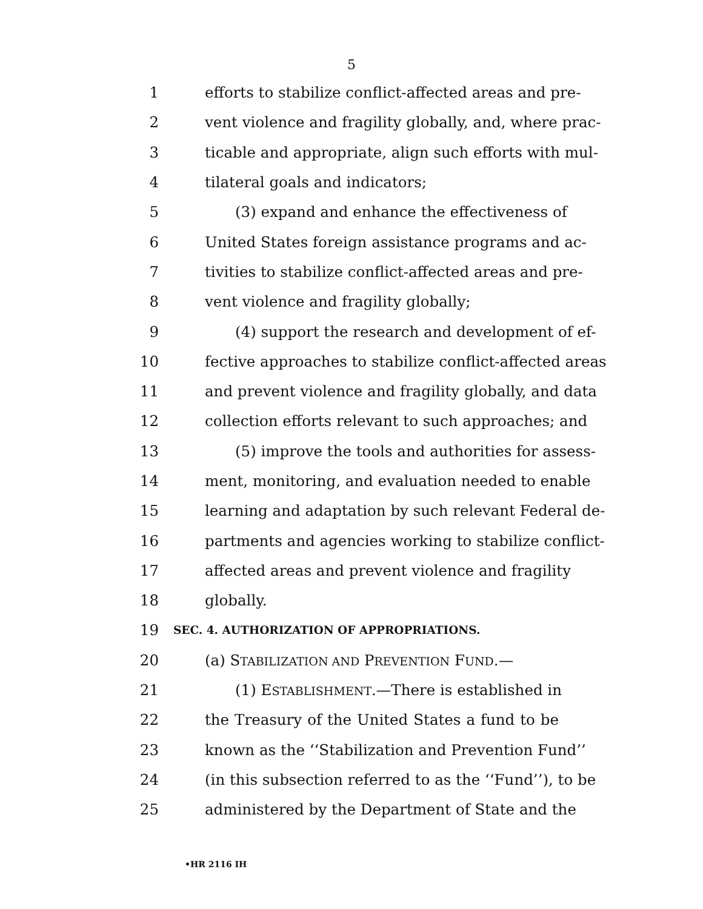5
1 efforts to stabilize conflict-affected areas and pre-
2 vent violence and fragility globally, and, where prac-
3 ticable and appropriate, align such efforts with mul-
4 tilateral goals and indicators;
5 (3) expand and enhance the effectiveness of
6 United States foreign assistance programs and ac-
7 tivities to stabilize conflict-affected areas and pre-
8 vent violence and fragility globally;
9 (4) support the research and development of ef-
10 fective approaches to stabilize conflict-affected areas
11 and prevent violence and fragility globally, and data
12 collection efforts relevant to such approaches; and
13 (5) improve the tools and authorities for assess-
14 ment, monitoring, and evaluation needed to enable
15 learning and adaptation by such relevant Federal de-
16 partments and agencies working to stabilize conflict-
17 affected areas and prevent violence and fragility
18 globally.
19 SEC. 4. AUTHORIZATION OF APPROPRIATIONS.
20 (a) STABILIZATION AND PREVENTION FUND.—
21 (1) ESTABLISHMENT.—There is established in
22 the Treasury of the United States a fund to be
23 known as the ‘‘Stabilization and Prevention Fund’’
24 (in this subsection referred to as the ‘‘Fund’’), to be
25 administered by the Department of State and the
•HR 2116 IH